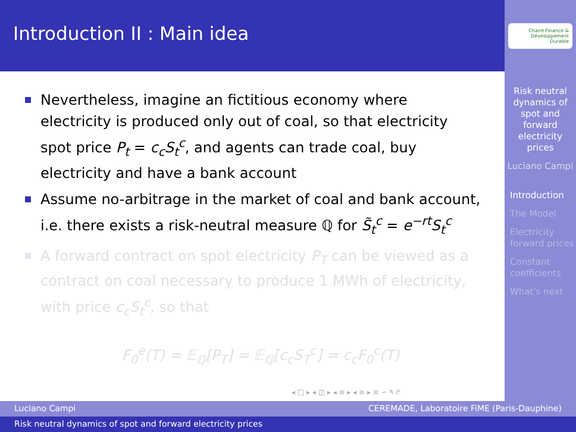Introduction II : Main idea
Chaire Finance & Développement Durable
Nevertheless, imagine an fictitious economy where electricity is produced only out of coal, so that electricity spot price P<sub>t</sub> = c<sub>c</sub>S<sub>t</sub><sup>c</sup>, and agents can trade coal, buy electricity and have a bank account
Assume no-arbitrage in the market of coal and bank account, i.e. there exists a risk-neutral measure ℚ for S̃<sub>t</sub><sup>c</sup> = e<sup>−rt</sup>S<sub>t</sub><sup>c</sup>
A forward contract on spot electricity P<sub>T</sub> can be viewed as a contract on coal necessary to produce 1 MWh of electricity, with price c<sub>c</sub>S<sub>t</sub><sup>c</sup>, so that
F<sub>0</sub><sup>e</sup>(T) = 𝔼<sub>ℚ</sub>[P<sub>T</sub>] = 𝔼<sub>ℚ</sub>[c<sub>c</sub>S<sub>T</sub><sup>c</sup>] = c<sub>c</sub>F<sub>0</sub><sup>c</sup>(T)
Risk neutral dynamics of spot and forward electricity prices
Luciano Campi
Introduction
The Model
Electricity forward prices
Constant coefficients
What's next
◂ □ ▸ ◂ ◫ ▸ ◂ ≡ ▸ ◂ ≡ ▸ ≡ ∽ ۹ ୯
Luciano Campi CEREMADE, Laboratoire FiME (Paris-Dauphine)
Risk neutral dynamics of spot and forward electricity prices